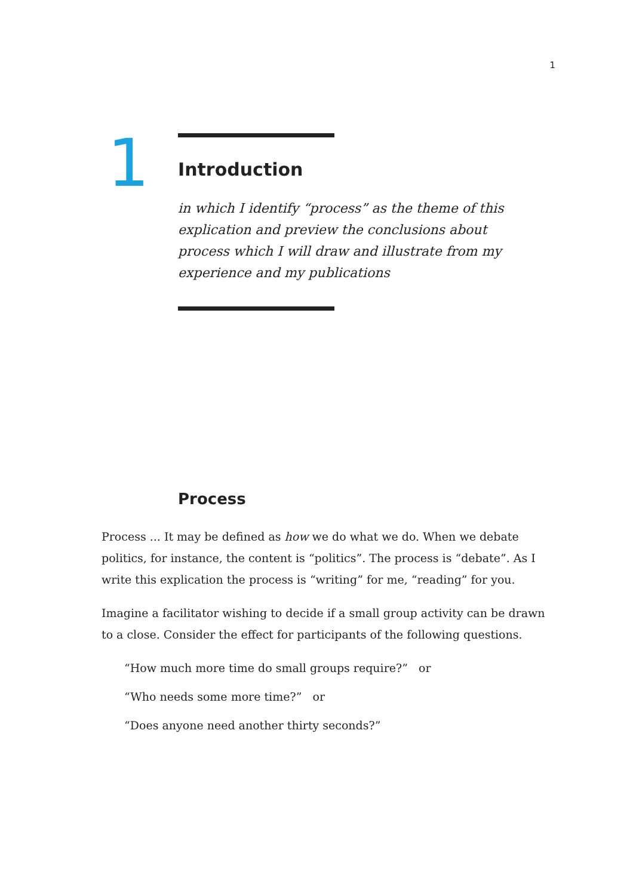1
1
Introduction
in which I identify “process” as the theme of this explication and preview the conclusions about process which I will draw and illustrate from my experience and my publications
Process
Process ... It may be defined as how we do what we do. When we debate politics, for instance, the content is “politics”. The process is “debate”. As I write this explication the process is “writing” for me, “reading” for you.
Imagine a facilitator wishing to decide if a small group activity can be drawn to a close. Consider the effect for participants of the following questions.
“How much more time do small groups require?” or
“Who needs some more time?” or
“Does anyone need another thirty seconds?”